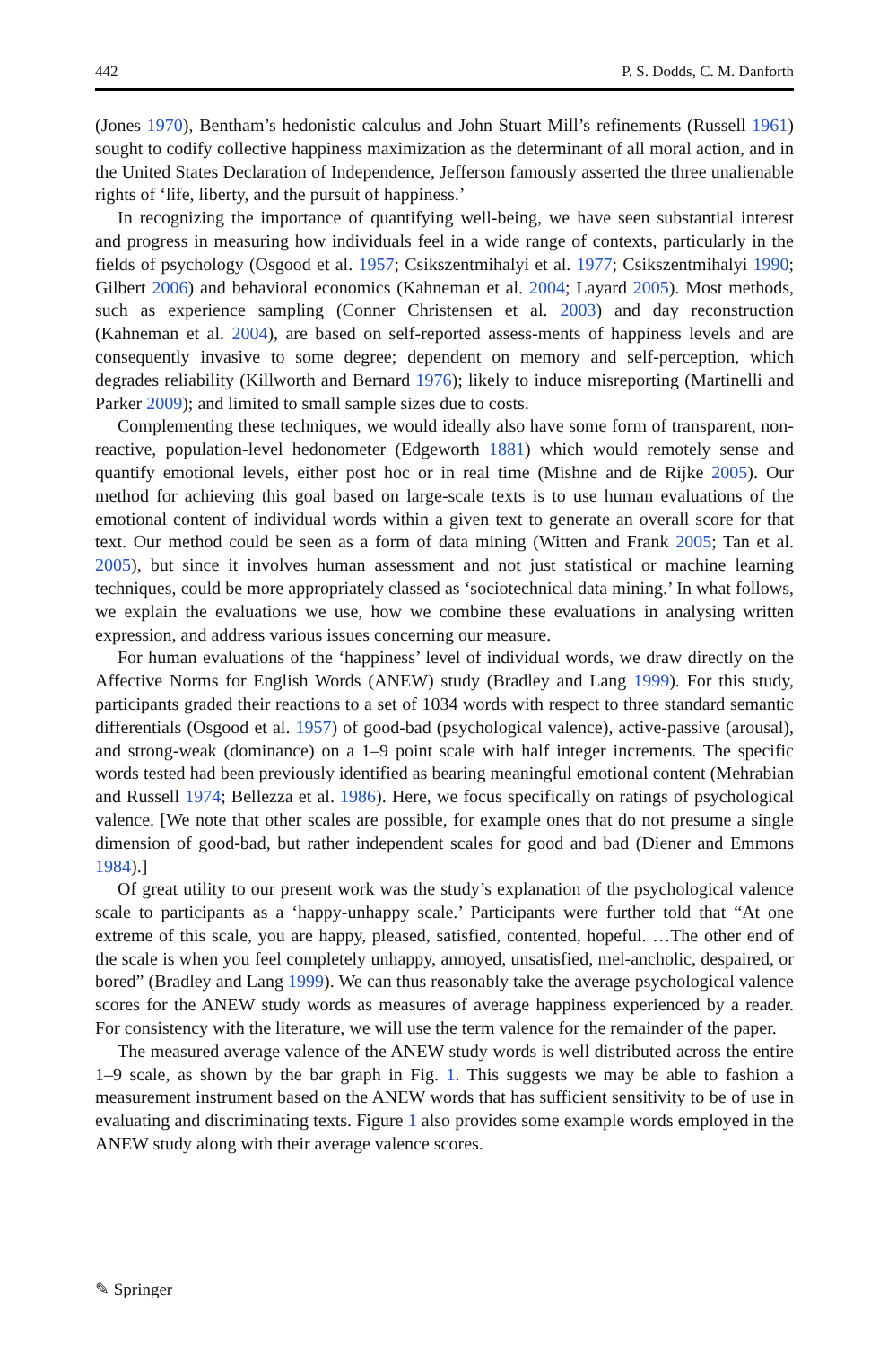442 P. S. Dodds, C. M. Danforth
(Jones 1970), Bentham’s hedonistic calculus and John Stuart Mill’s refinements (Russell 1961) sought to codify collective happiness maximization as the determinant of all moral action, and in the United States Declaration of Independence, Jefferson famously asserted the three unalienable rights of ‘life, liberty, and the pursuit of happiness.’
In recognizing the importance of quantifying well-being, we have seen substantial interest and progress in measuring how individuals feel in a wide range of contexts, particularly in the fields of psychology (Osgood et al. 1957; Csikszentmihalyi et al. 1977; Csikszentmihalyi 1990; Gilbert 2006) and behavioral economics (Kahneman et al. 2004; Layard 2005). Most methods, such as experience sampling (Conner Christensen et al. 2003) and day reconstruction (Kahneman et al. 2004), are based on self-reported assess-ments of happiness levels and are consequently invasive to some degree; dependent on memory and self-perception, which degrades reliability (Killworth and Bernard 1976); likely to induce misreporting (Martinelli and Parker 2009); and limited to small sample sizes due to costs.
Complementing these techniques, we would ideally also have some form of transparent, non-reactive, population-level hedonometer (Edgeworth 1881) which would remotely sense and quantify emotional levels, either post hoc or in real time (Mishne and de Rijke 2005). Our method for achieving this goal based on large-scale texts is to use human evaluations of the emotional content of individual words within a given text to generate an overall score for that text. Our method could be seen as a form of data mining (Witten and Frank 2005; Tan et al. 2005), but since it involves human assessment and not just statistical or machine learning techniques, could be more appropriately classed as ‘sociotechnical data mining.’ In what follows, we explain the evaluations we use, how we combine these evaluations in analysing written expression, and address various issues concerning our measure.
For human evaluations of the ‘happiness’ level of individual words, we draw directly on the Affective Norms for English Words (ANEW) study (Bradley and Lang 1999). For this study, participants graded their reactions to a set of 1034 words with respect to three standard semantic differentials (Osgood et al. 1957) of good-bad (psychological valence), active-passive (arousal), and strong-weak (dominance) on a 1–9 point scale with half integer increments. The specific words tested had been previously identified as bearing meaningful emotional content (Mehrabian and Russell 1974; Bellezza et al. 1986). Here, we focus specifically on ratings of psychological valence. [We note that other scales are possible, for example ones that do not presume a single dimension of good-bad, but rather independent scales for good and bad (Diener and Emmons 1984).]
Of great utility to our present work was the study’s explanation of the psychological valence scale to participants as a ‘happy-unhappy scale.’ Participants were further told that “At one extreme of this scale, you are happy, pleased, satisfied, contented, hopeful. …The other end of the scale is when you feel completely unhappy, annoyed, unsatisfied, mel-ancholic, despaired, or bored” (Bradley and Lang 1999). We can thus reasonably take the average psychological valence scores for the ANEW study words as measures of average happiness experienced by a reader. For consistency with the literature, we will use the term valence for the remainder of the paper.
The measured average valence of the ANEW study words is well distributed across the entire 1–9 scale, as shown by the bar graph in Fig. 1. This suggests we may be able to fashion a measurement instrument based on the ANEW words that has sufficient sensitivity to be of use in evaluating and discriminating texts. Figure 1 also provides some example words employed in the ANEW study along with their average valence scores.
✎ Springer